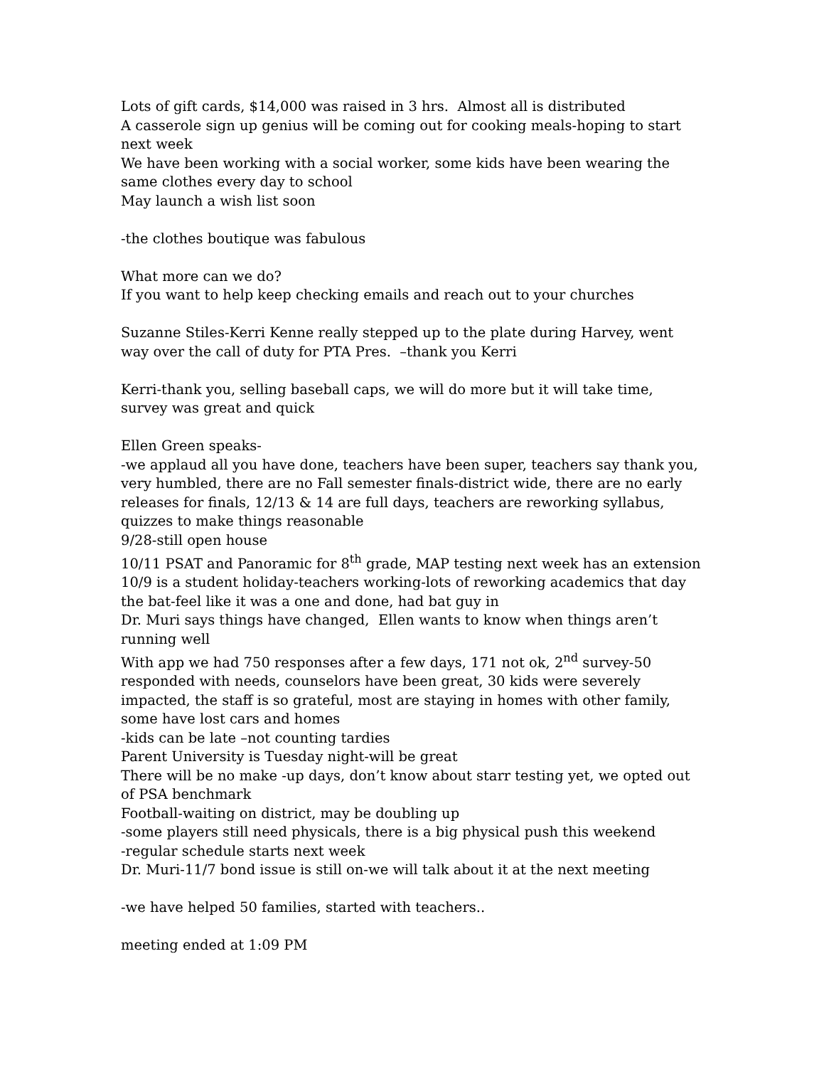Lots of gift cards, $14,000 was raised in 3 hrs. Almost all is distributed
A casserole sign up genius will be coming out for cooking meals-hoping to start next week
We have been working with a social worker, some kids have been wearing the same clothes every day to school
May launch a wish list soon
-the clothes boutique was fabulous
What more can we do?
If you want to help keep checking emails and reach out to your churches
Suzanne Stiles-Kerri Kenne really stepped up to the plate during Harvey, went way over the call of duty for PTA Pres. –thank you Kerri
Kerri-thank you, selling baseball caps, we will do more but it will take time, survey was great and quick
Ellen Green speaks-
-we applaud all you have done, teachers have been super, teachers say thank you, very humbled, there are no Fall semester finals-district wide, there are no early releases for finals, 12/13 & 14 are full days, teachers are reworking syllabus, quizzes to make things reasonable
9/28-still open house
10/11 PSAT and Panoramic for 8<sup>th</sup> grade, MAP testing next week has an extension
10/9 is a student holiday-teachers working-lots of reworking academics that day
the bat-feel like it was a one and done, had bat guy in
Dr. Muri says things have changed, Ellen wants to know when things aren’t running well
With app we had 750 responses after a few days, 171 not ok, 2<sup>nd</sup> survey-50 responded with needs, counselors have been great, 30 kids were severely impacted, the staff is so grateful, most are staying in homes with other family, some have lost cars and homes
-kids can be late –not counting tardies
Parent University is Tuesday night-will be great
There will be no make -up days, don’t know about starr testing yet, we opted out of PSA benchmark
Football-waiting on district, may be doubling up
-some players still need physicals, there is a big physical push this weekend
-regular schedule starts next week
Dr. Muri-11/7 bond issue is still on-we will talk about it at the next meeting
-we have helped 50 families, started with teachers..
meeting ended at 1:09 PM